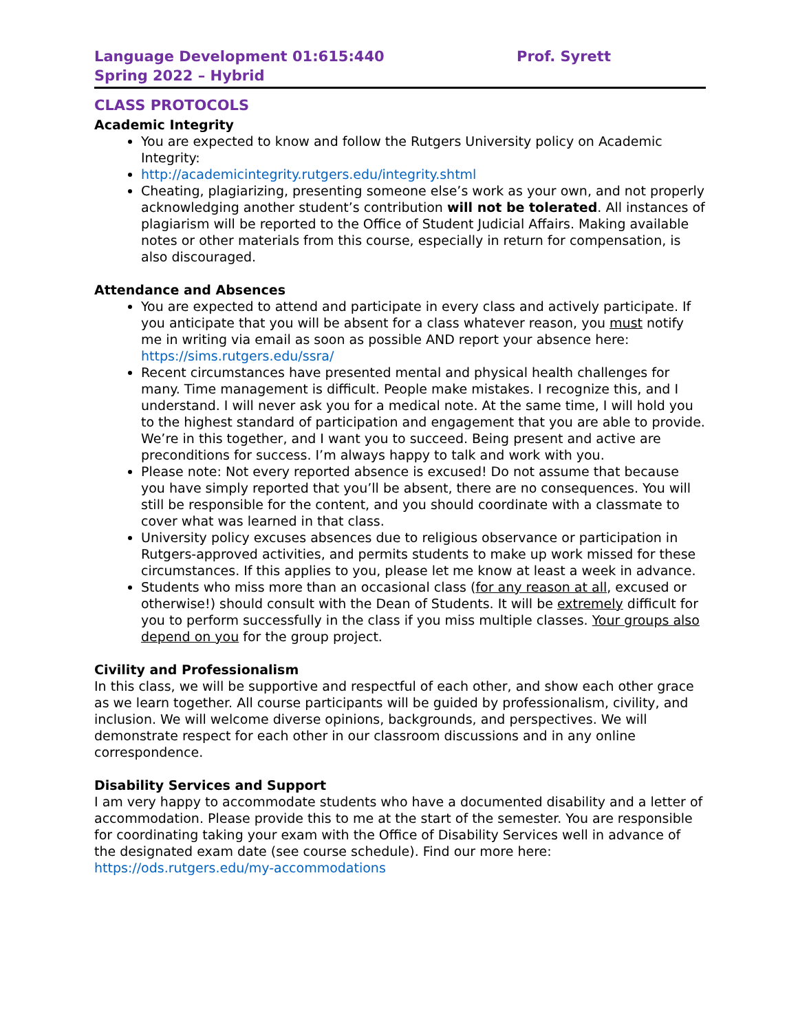Language Development 01:615:440 Prof. Syrett
Spring 2022 – Hybrid
CLASS PROTOCOLS
Academic Integrity
You are expected to know and follow the Rutgers University policy on Academic Integrity:
http://academicintegrity.rutgers.edu/integrity.shtml
Cheating, plagiarizing, presenting someone else’s work as your own, and not properly acknowledging another student’s contribution will not be tolerated. All instances of plagiarism will be reported to the Office of Student Judicial Affairs. Making available notes or other materials from this course, especially in return for compensation, is also discouraged.
Attendance and Absences
You are expected to attend and participate in every class and actively participate. If you anticipate that you will be absent for a class whatever reason, you must notify me in writing via email as soon as possible AND report your absence here: https://sims.rutgers.edu/ssra/
Recent circumstances have presented mental and physical health challenges for many. Time management is difficult. People make mistakes. I recognize this, and I understand. I will never ask you for a medical note. At the same time, I will hold you to the highest standard of participation and engagement that you are able to provide. We’re in this together, and I want you to succeed. Being present and active are preconditions for success. I’m always happy to talk and work with you.
Please note: Not every reported absence is excused! Do not assume that because you have simply reported that you’ll be absent, there are no consequences. You will still be responsible for the content, and you should coordinate with a classmate to cover what was learned in that class.
University policy excuses absences due to religious observance or participation in Rutgers-approved activities, and permits students to make up work missed for these circumstances. If this applies to you, please let me know at least a week in advance.
Students who miss more than an occasional class (for any reason at all, excused or otherwise!) should consult with the Dean of Students. It will be extremely difficult for you to perform successfully in the class if you miss multiple classes. Your groups also depend on you for the group project.
Civility and Professionalism
In this class, we will be supportive and respectful of each other, and show each other grace as we learn together. All course participants will be guided by professionalism, civility, and inclusion. We will welcome diverse opinions, backgrounds, and perspectives. We will demonstrate respect for each other in our classroom discussions and in any online correspondence.
Disability Services and Support
I am very happy to accommodate students who have a documented disability and a letter of accommodation. Please provide this to me at the start of the semester. You are responsible for coordinating taking your exam with the Office of Disability Services well in advance of the designated exam date (see course schedule). Find our more here: https://ods.rutgers.edu/my-accommodations